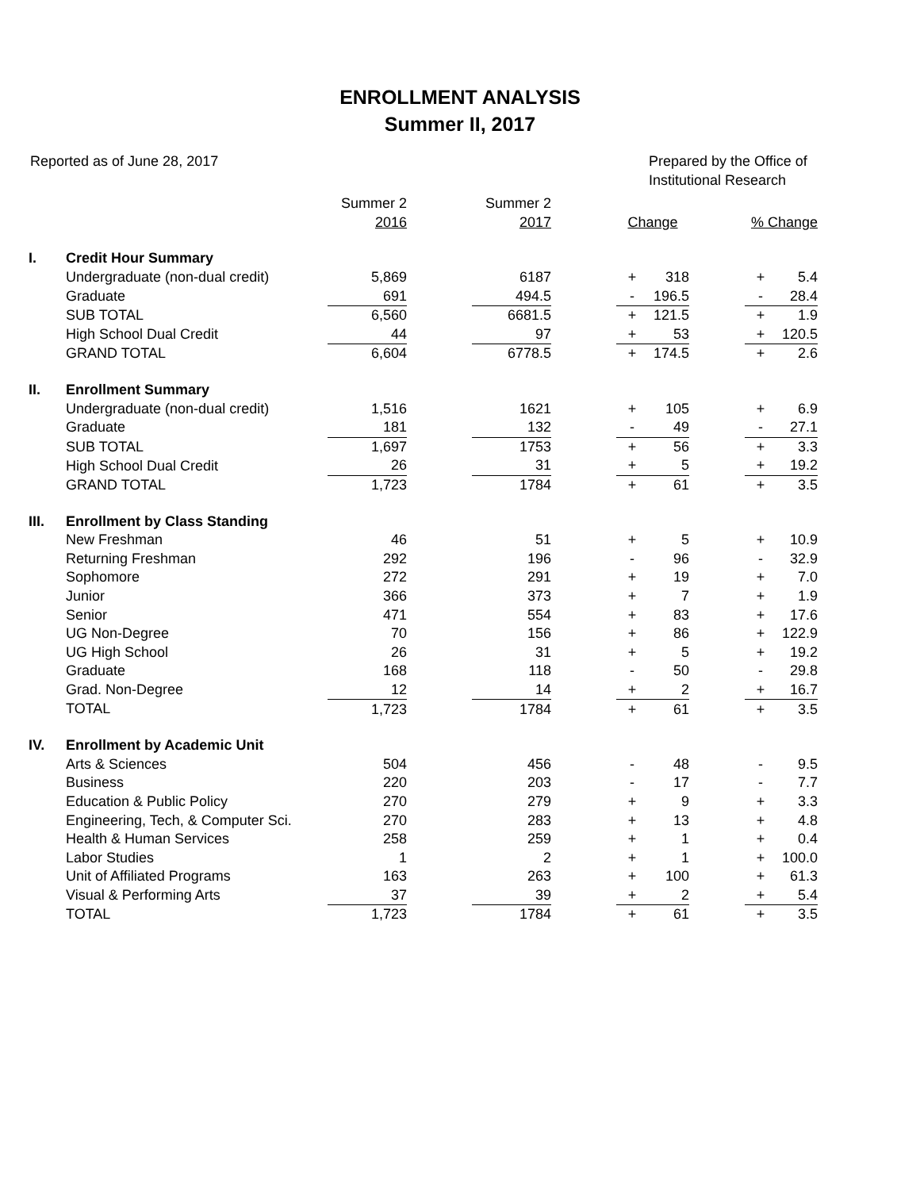ENROLLMENT ANALYSIS
Summer II, 2017
Reported as of June 28, 2017 Prepared by the Office of
Institutional Research
| | | Summer 2 | | Summer 2 | | | | | | |
| | | 2016 | | 2017 | | Change | | | % Change | |
| I. | Credit Hour Summary | | | | | | | | | |
| | Undergraduate (non-dual credit) | 5,869 | | 6187 | | + | 318 | | + | 5.4 |
| | Graduate | 691 | | 494.5 | | - | 196.5 | | - | 28.4 |
| | SUB TOTAL | 6,560 | | 6681.5 | | + | 121.5 | | + | 1.9 |
| | High School Dual Credit | 44 | | 97 | | + | 53 | | + | 120.5 |
| | GRAND TOTAL | 6,604 | | 6778.5 | | + | 174.5 | | + | 2.6 |
| II. | Enrollment Summary | | | | | | | | | |
| | Undergraduate (non-dual credit) | 1,516 | | 1621 | | + | 105 | | + | 6.9 |
| | Graduate | 181 | | 132 | | - | 49 | | - | 27.1 |
| | SUB TOTAL | 1,697 | | 1753 | | + | 56 | | + | 3.3 |
| | High School Dual Credit | 26 | | 31 | | + | 5 | | + | 19.2 |
| | GRAND TOTAL | 1,723 | | 1784 | | + | 61 | | + | 3.5 |
| III. | Enrollment by Class Standing | | | | | | | | | |
| | New Freshman | 46 | | 51 | | + | 5 | | + | 10.9 |
| | Returning Freshman | 292 | | 196 | | - | 96 | | - | 32.9 |
| | Sophomore | 272 | | 291 | | + | 19 | | + | 7.0 |
| | Junior | 366 | | 373 | | + | 7 | | + | 1.9 |
| | Senior | 471 | | 554 | | + | 83 | | + | 17.6 |
| | UG Non-Degree | 70 | | 156 | | + | 86 | | + | 122.9 |
| | UG High School | 26 | | 31 | | + | 5 | | + | 19.2 |
| | Graduate | 168 | | 118 | | - | 50 | | - | 29.8 |
| | Grad. Non-Degree | 12 | | 14 | | + | 2 | | + | 16.7 |
| | TOTAL | 1,723 | | 1784 | | + | 61 | | + | 3.5 |
| IV. | Enrollment by Academic Unit | | | | | | | | | |
| | Arts & Sciences | 504 | | 456 | | - | 48 | | - | 9.5 |
| | Business | 220 | | 203 | | - | 17 | | - | 7.7 |
| | Education & Public Policy | 270 | | 279 | | + | 9 | | + | 3.3 |
| | Engineering, Tech, & Computer Sci. | 270 | | 283 | | + | 13 | | + | 4.8 |
| | Health & Human Services | 258 | | 259 | | + | 1 | | + | 0.4 |
| | Labor Studies | 1 | | 2 | | + | 1 | | + | 100.0 |
| | Unit of Affiliated Programs | 163 | | 263 | | + | 100 | | + | 61.3 |
| | Visual & Performing Arts | 37 | | 39 | | + | 2 | | + | 5.4 |
| | TOTAL | 1,723 | | 1784 | | + | 61 | | + | 3.5 |